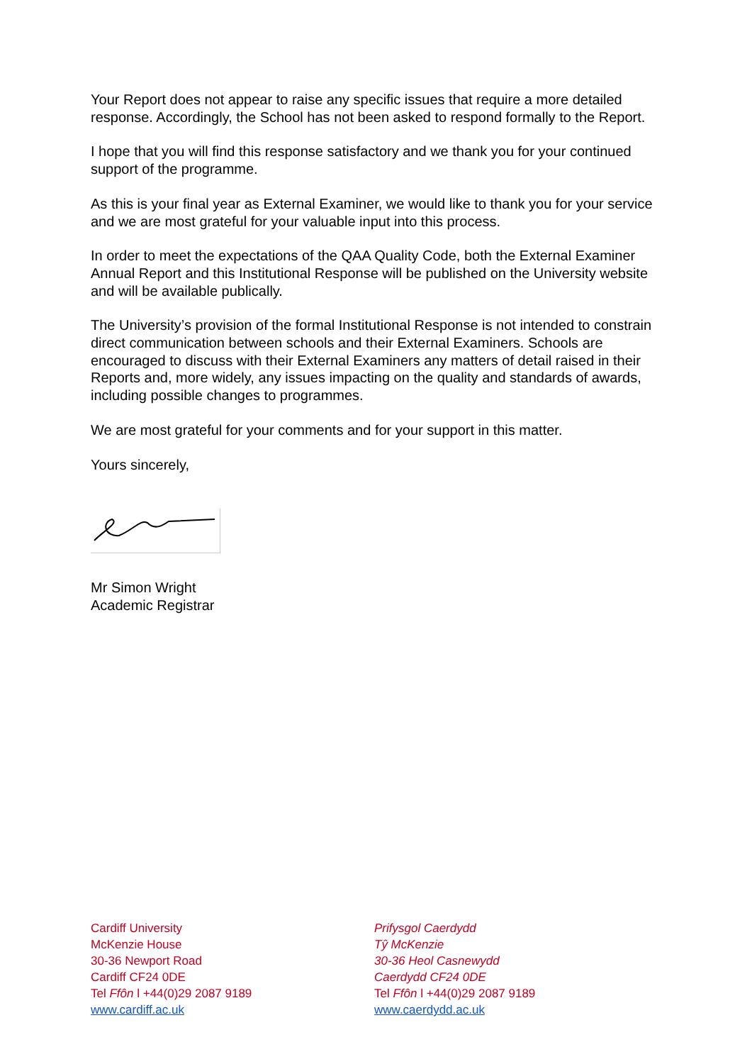Your Report does not appear to raise any specific issues that require a more detailed response. Accordingly, the School has not been asked to respond formally to the Report.
I hope that you will find this response satisfactory and we thank you for your continued support of the programme.
As this is your final year as External Examiner, we would like to thank you for your service and we are most grateful for your valuable input into this process.
In order to meet the expectations of the QAA Quality Code, both the External Examiner Annual Report and this Institutional Response will be published on the University website and will be available publically.
The University’s provision of the formal Institutional Response is not intended to constrain direct communication between schools and their External Examiners. Schools are encouraged to discuss with their External Examiners any matters of detail raised in their Reports and, more widely, any issues impacting on the quality and standards of awards, including possible changes to programmes.
We are most grateful for your comments and for your support in this matter.
Yours sincerely,
Mr Simon Wright
Academic Registrar
Cardiff University
McKenzie House
30-36 Newport Road
Cardiff CF24 0DE
Tel Ffôn l +44(0)29 2087 9189
www.cardiff.ac.uk
Prifysgol Caerdydd
Tŷ McKenzie
30-36 Heol Casnewydd
Caerdydd CF24 0DE
Tel Ffôn l +44(0)29 2087 9189
www.caerdydd.ac.uk